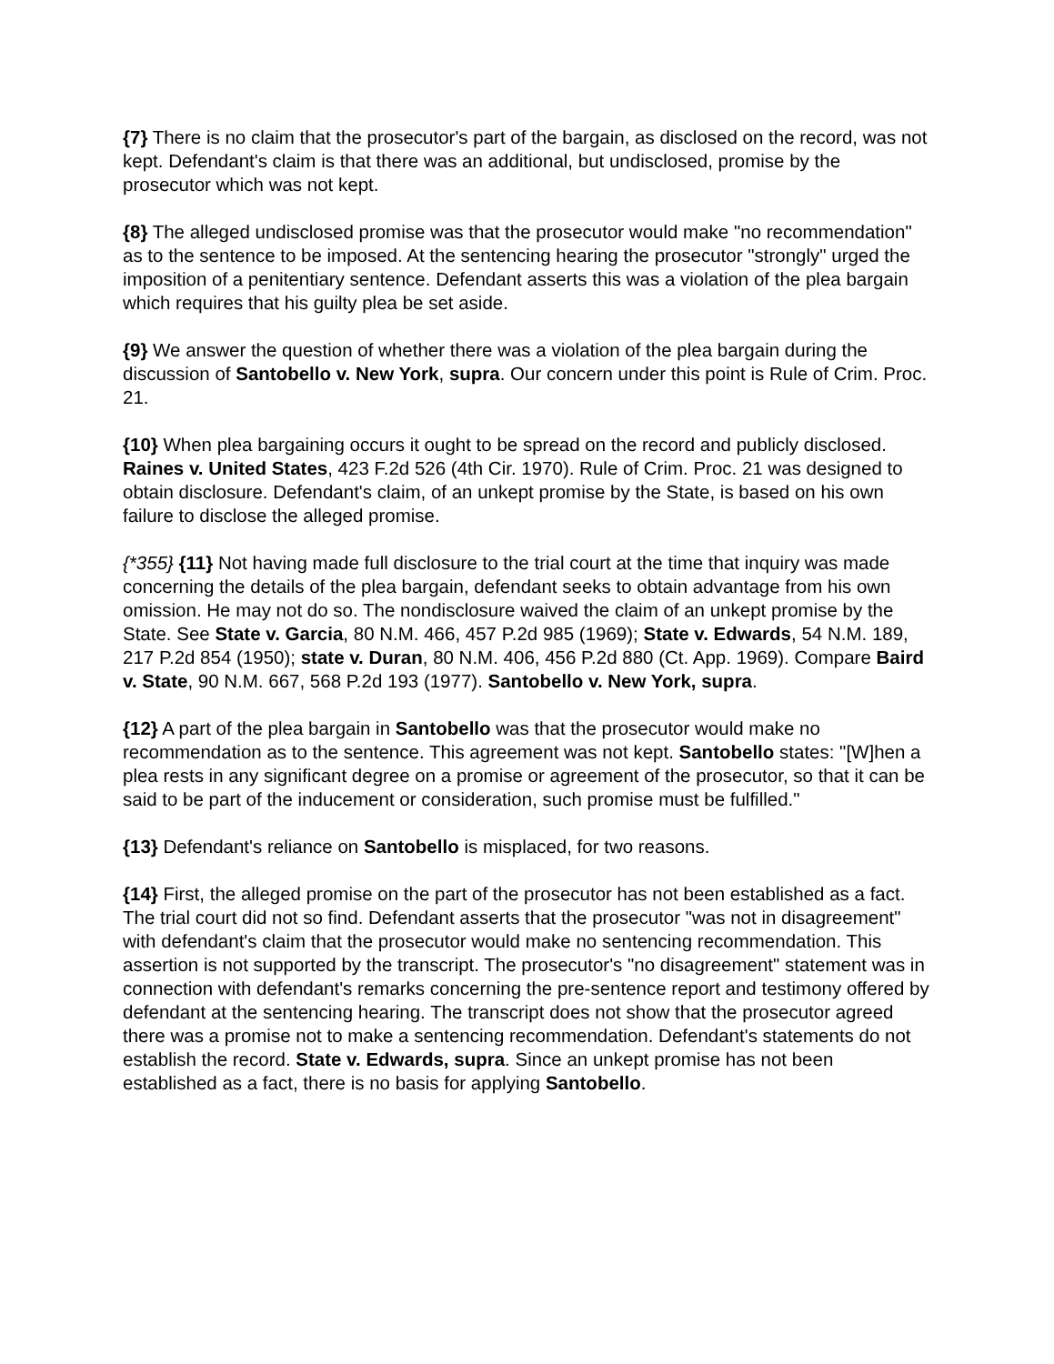{7} There is no claim that the prosecutor's part of the bargain, as disclosed on the record, was not kept. Defendant's claim is that there was an additional, but undisclosed, promise by the prosecutor which was not kept.
{8} The alleged undisclosed promise was that the prosecutor would make "no recommendation" as to the sentence to be imposed. At the sentencing hearing the prosecutor "strongly" urged the imposition of a penitentiary sentence. Defendant asserts this was a violation of the plea bargain which requires that his guilty plea be set aside.
{9} We answer the question of whether there was a violation of the plea bargain during the discussion of Santobello v. New York, supra. Our concern under this point is Rule of Crim. Proc. 21.
{10} When plea bargaining occurs it ought to be spread on the record and publicly disclosed. Raines v. United States, 423 F.2d 526 (4th Cir. 1970). Rule of Crim. Proc. 21 was designed to obtain disclosure. Defendant's claim, of an unkept promise by the State, is based on his own failure to disclose the alleged promise.
{*355} {11} Not having made full disclosure to the trial court at the time that inquiry was made concerning the details of the plea bargain, defendant seeks to obtain advantage from his own omission. He may not do so. The nondisclosure waived the claim of an unkept promise by the State. See State v. Garcia, 80 N.M. 466, 457 P.2d 985 (1969); State v. Edwards, 54 N.M. 189, 217 P.2d 854 (1950); state v. Duran, 80 N.M. 406, 456 P.2d 880 (Ct. App. 1969). Compare Baird v. State, 90 N.M. 667, 568 P.2d 193 (1977). Santobello v. New York, supra.
{12} A part of the plea bargain in Santobello was that the prosecutor would make no recommendation as to the sentence. This agreement was not kept. Santobello states: "[W]hen a plea rests in any significant degree on a promise or agreement of the prosecutor, so that it can be said to be part of the inducement or consideration, such promise must be fulfilled."
{13} Defendant's reliance on Santobello is misplaced, for two reasons.
{14} First, the alleged promise on the part of the prosecutor has not been established as a fact. The trial court did not so find. Defendant asserts that the prosecutor "was not in disagreement" with defendant's claim that the prosecutor would make no sentencing recommendation. This assertion is not supported by the transcript. The prosecutor's "no disagreement" statement was in connection with defendant's remarks concerning the pre-sentence report and testimony offered by defendant at the sentencing hearing. The transcript does not show that the prosecutor agreed there was a promise not to make a sentencing recommendation. Defendant's statements do not establish the record. State v. Edwards, supra. Since an unkept promise has not been established as a fact, there is no basis for applying Santobello.